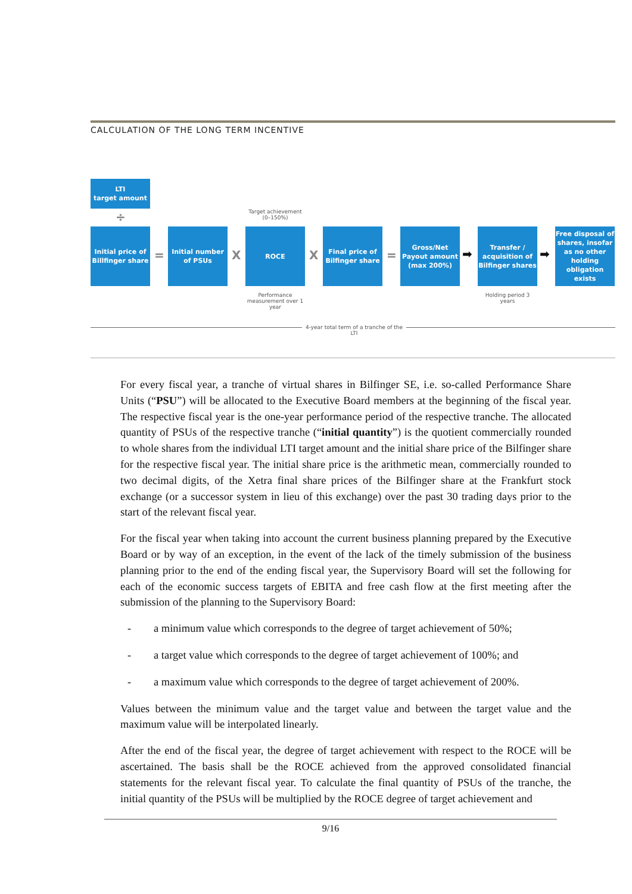CALCULATION OF THE LONG TERM INCENTIVE
LTI
target amount
÷
Initial price of Billfinger share
=
Initial number of PSUs
X
Target achievement (0–150%)
ROCE
Performance measurement over 1 year
X
Final price of Bilfinger share
=
Gross/Net Payout amount (max 200%)
➡
Transfer / acquisition of Bilfinger shares
Holding period 3 years
➡
Free disposal of shares, insofar as no other holding obligation exists
4-year total term of a tranche of the LTI
For every fiscal year, a tranche of virtual shares in Bilfinger SE, i.e. so-called Performance Share Units (“PSU”) will be allocated to the Executive Board members at the beginning of the fiscal year. The respective fiscal year is the one-year performance period of the respective tranche. The allocated quantity of PSUs of the respective tranche (“initial quantity”) is the quotient commercially rounded to whole shares from the individual LTI target amount and the initial share price of the Bilfinger share for the respective fiscal year. The initial share price is the arithmetic mean, commercially rounded to two decimal digits, of the Xetra final share prices of the Bilfinger share at the Frankfurt stock exchange (or a successor system in lieu of this exchange) over the past 30 trading days prior to the start of the relevant fiscal year.
For the fiscal year when taking into account the current business planning prepared by the Executive Board or by way of an exception, in the event of the lack of the timely submission of the business planning prior to the end of the ending fiscal year, the Supervisory Board will set the following for each of the economic success targets of EBITA and free cash flow at the first meeting after the submission of the planning to the Supervisory Board:
- a minimum value which corresponds to the degree of target achievement of 50%;
- a target value which corresponds to the degree of target achievement of 100%; and
- a maximum value which corresponds to the degree of target achievement of 200%.
Values between the minimum value and the target value and between the target value and the maximum value will be interpolated linearly.
After the end of the fiscal year, the degree of target achievement with respect to the ROCE will be ascertained. The basis shall be the ROCE achieved from the approved consolidated financial statements for the relevant fiscal year. To calculate the final quantity of PSUs of the tranche, the initial quantity of the PSUs will be multiplied by the ROCE degree of target achievement and
9/16